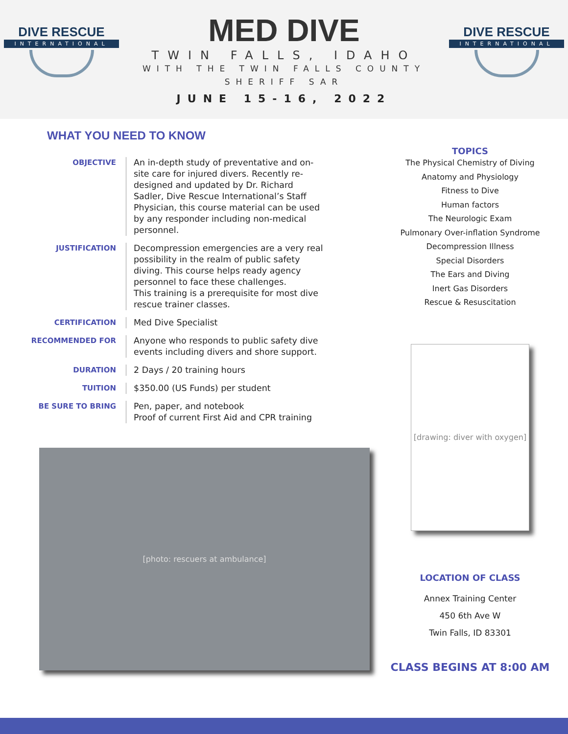DIVE RESCUE
INTERNATIONAL
MED DIVE
TWIN FALLS, IDAHO
WITH THE TWIN FALLS COUNTY
SHERIFF SAR
JUNE 15-16, 2022
DIVE RESCUE
INTERNATIONAL
WHAT YOU NEED TO KNOW
OBJECTIVE
An in-depth study of preventative and on-site care for injured divers. Recently re-designed and updated by Dr. Richard Sadler, Dive Rescue International’s Staff Physician, this course material can be used by any responder including non-medical personnel.
JUSTIFICATION
Decompression emergencies are a very real possibility in the realm of public safety diving. This course helps ready agency personnel to face these challenges.
This training is a prerequisite for most dive rescue trainer classes.
CERTIFICATION
Med Dive Specialist
RECOMMENDED FOR
Anyone who responds to public safety dive events including divers and shore support.
DURATION
2 Days / 20 training hours
TUITION
$350.00 (US Funds) per student
BE SURE TO BRING
Pen, paper, and notebook
Proof of current First Aid and CPR training
[photo: rescuers at ambulance]
TOPICS
The Physical Chemistry of Diving
Anatomy and Physiology
Fitness to Dive
Human factors
The Neurologic Exam
Pulmonary Over-inflation Syndrome
Decompression Illness
Special Disorders
The Ears and Diving
Inert Gas Disorders
Rescue & Resuscitation
[drawing: diver with oxygen]
LOCATION OF CLASS
Annex Training Center
450 6th Ave W
Twin Falls, ID 83301
CLASS BEGINS AT 8:00 AM